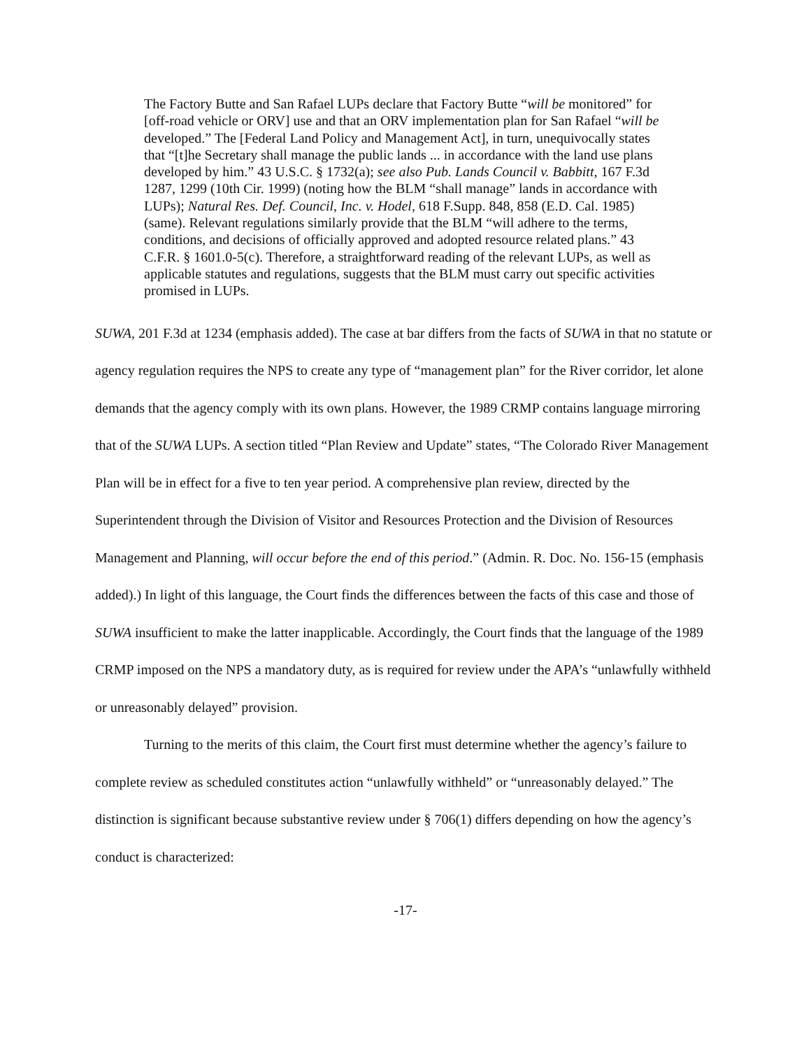The Factory Butte and San Rafael LUPs declare that Factory Butte “will be monitored” for [off-road vehicle or ORV] use and that an ORV implementation plan for San Rafael “will be developed.” The [Federal Land Policy and Management Act], in turn, unequivocally states that “[t]he Secretary shall manage the public lands ... in accordance with the land use plans developed by him.” 43 U.S.C. § 1732(a); see also Pub. Lands Council v. Babbitt, 167 F.3d 1287, 1299 (10th Cir. 1999) (noting how the BLM “shall manage” lands in accordance with LUPs); Natural Res. Def. Council, Inc. v. Hodel, 618 F.Supp. 848, 858 (E.D. Cal. 1985) (same). Relevant regulations similarly provide that the BLM “will adhere to the terms, conditions, and decisions of officially approved and adopted resource related plans.” 43 C.F.R. § 1601.0-5(c). Therefore, a straightforward reading of the relevant LUPs, as well as applicable statutes and regulations, suggests that the BLM must carry out specific activities promised in LUPs.
SUWA, 201 F.3d at 1234 (emphasis added). The case at bar differs from the facts of SUWA in that no statute or agency regulation requires the NPS to create any type of “management plan” for the River corridor, let alone demands that the agency comply with its own plans. However, the 1989 CRMP contains language mirroring that of the SUWA LUPs. A section titled “Plan Review and Update” states, “The Colorado River Management Plan will be in effect for a five to ten year period. A comprehensive plan review, directed by the Superintendent through the Division of Visitor and Resources Protection and the Division of Resources Management and Planning, will occur before the end of this period.” (Admin. R. Doc. No. 156-15 (emphasis added).) In light of this language, the Court finds the differences between the facts of this case and those of SUWA insufficient to make the latter inapplicable. Accordingly, the Court finds that the language of the 1989 CRMP imposed on the NPS a mandatory duty, as is required for review under the APA’s “unlawfully withheld or unreasonably delayed” provision.
Turning to the merits of this claim, the Court first must determine whether the agency’s failure to complete review as scheduled constitutes action “unlawfully withheld” or “unreasonably delayed.” The distinction is significant because substantive review under § 706(1) differs depending on how the agency’s conduct is characterized:
-17-